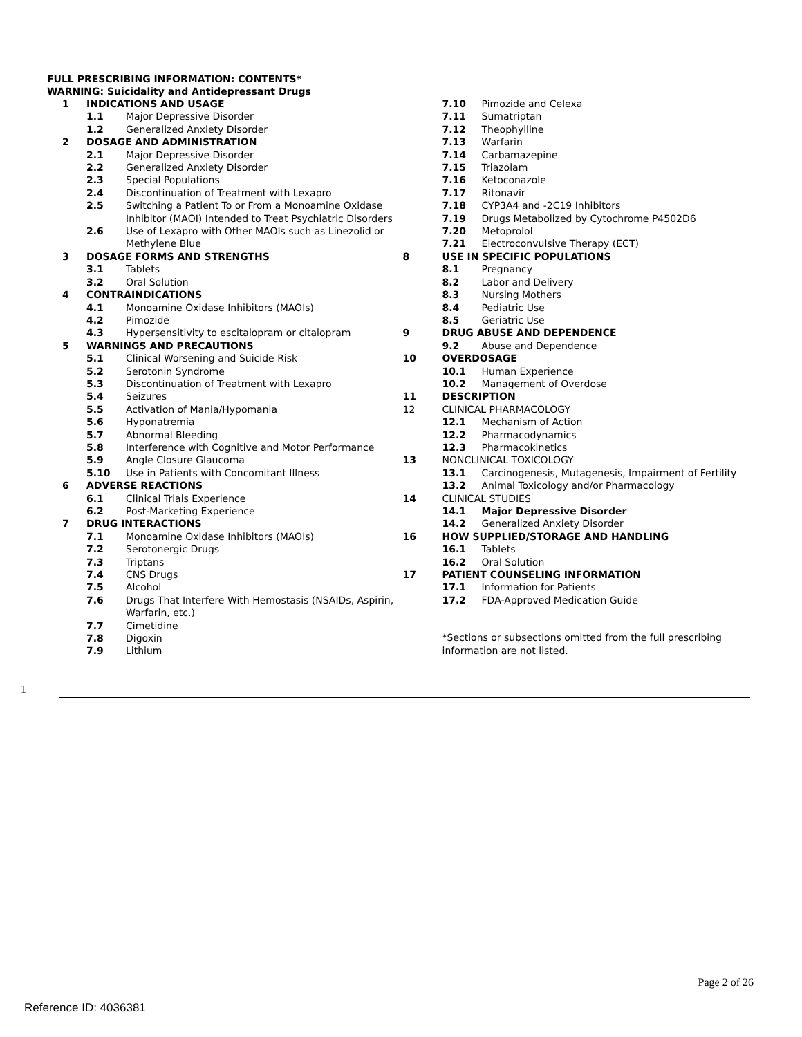FULL PRESCRIBING INFORMATION: CONTENTS*
WARNING: Suicidality and Antidepressant Drugs
1 INDICATIONS AND USAGE
1.1 Major Depressive Disorder
1.2 Generalized Anxiety Disorder
2 DOSAGE AND ADMINISTRATION
2.1 Major Depressive Disorder
2.2 Generalized Anxiety Disorder
2.3 Special Populations
2.4 Discontinuation of Treatment with Lexapro
2.5 Switching a Patient To or From a Monoamine Oxidase Inhibitor (MAOI) Intended to Treat Psychiatric Disorders
2.6 Use of Lexapro with Other MAOIs such as Linezolid or Methylene Blue
3 DOSAGE FORMS AND STRENGTHS
3.1 Tablets
3.2 Oral Solution
4 CONTRAINDICATIONS
4.1 Monoamine Oxidase Inhibitors (MAOIs)
4.2 Pimozide
4.3 Hypersensitivity to escitalopram or citalopram
5 WARNINGS AND PRECAUTIONS
5.1 Clinical Worsening and Suicide Risk
5.2 Serotonin Syndrome
5.3 Discontinuation of Treatment with Lexapro
5.4 Seizures
5.5 Activation of Mania/Hypomania
5.6 Hyponatremia
5.7 Abnormal Bleeding
5.8 Interference with Cognitive and Motor Performance
5.9 Angle Closure Glaucoma
5.10 Use in Patients with Concomitant Illness
6 ADVERSE REACTIONS
6.1 Clinical Trials Experience
6.2 Post-Marketing Experience
7 DRUG INTERACTIONS
7.1 Monoamine Oxidase Inhibitors (MAOIs)
7.2 Serotonergic Drugs
7.3 Triptans
7.4 CNS Drugs
7.5 Alcohol
7.6 Drugs That Interfere With Hemostasis (NSAIDs, Aspirin, Warfarin, etc.)
7.7 Cimetidine
7.8 Digoxin
7.9 Lithium
7.10 Pimozide and Celexa
7.11 Sumatriptan
7.12 Theophylline
7.13 Warfarin
7.14 Carbamazepine
7.15 Triazolam
7.16 Ketoconazole
7.17 Ritonavir
7.18 CYP3A4 and -2C19 Inhibitors
7.19 Drugs Metabolized by Cytochrome P4502D6
7.20 Metoprolol
7.21 Electroconvulsive Therapy (ECT)
8 USE IN SPECIFIC POPULATIONS
8.1 Pregnancy
8.2 Labor and Delivery
8.3 Nursing Mothers
8.4 Pediatric Use
8.5 Geriatric Use
9 DRUG ABUSE AND DEPENDENCE
9.2 Abuse and Dependence
10 OVERDOSAGE
10.1 Human Experience
10.2 Management of Overdose
11 DESCRIPTION
12 CLINICAL PHARMACOLOGY
12.1 Mechanism of Action
12.2 Pharmacodynamics
12.3 Pharmacokinetics
13 NONCLINICAL TOXICOLOGY
13.1 Carcinogenesis, Mutagenesis, Impairment of Fertility
13.2 Animal Toxicology and/or Pharmacology
14 CLINICAL STUDIES
14.1 Major Depressive Disorder
14.2 Generalized Anxiety Disorder
16 HOW SUPPLIED/STORAGE AND HANDLING
16.1 Tablets
16.2 Oral Solution
17 PATIENT COUNSELING INFORMATION
17.1 Information for Patients
17.2 FDA-Approved Medication Guide
*Sections or subsections omitted from the full prescribing information are not listed.
1
Page 2 of 26
Reference ID: 4036381